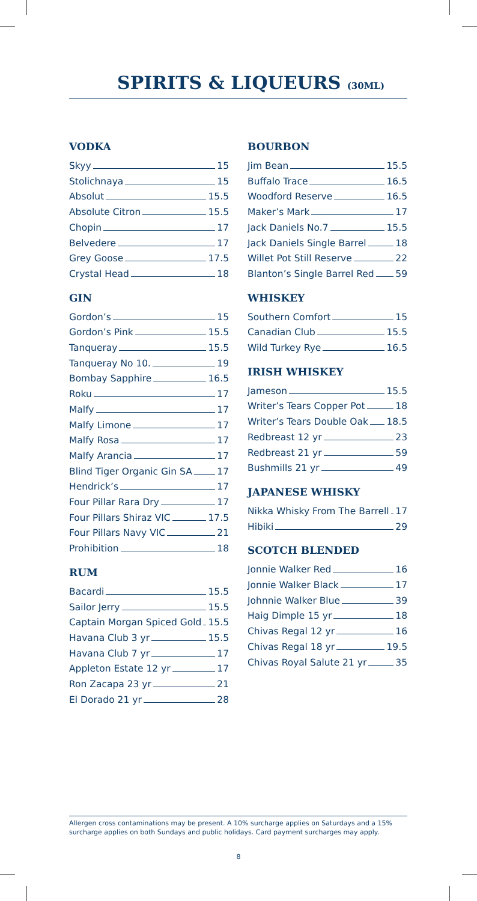SPIRITS & LIQUEURS (30ML)
VODKA
Skyy 15
Stolichnaya 15
Absolut 15.5
Absolute Citron 15.5
Chopin 17
Belvedere 17
Grey Goose 17.5
Crystal Head 18
GIN
Gordon’s 15
Gordon’s Pink 15.5
Tanqueray 15.5
Tanqueray No 10. 19
Bombay Sapphire 16.5
Roku 17
Malfy 17
Malfy Limone 17
Malfy Rosa 17
Malfy Arancia 17
Blind Tiger Organic Gin SA 17
Hendrick’s 17
Four Pillar Rara Dry 17
Four Pillars Shiraz VIC 17.5
Four Pillars Navy VIC 21
Prohibition 18
RUM
Bacardi 15.5
Sailor Jerry 15.5
Captain Morgan Spiced Gold 15.5
Havana Club 3 yr 15.5
Havana Club 7 yr 17
Appleton Estate 12 yr 17
Ron Zacapa 23 yr 21
El Dorado 21 yr 28
BOURBON
Jim Bean 15.5
Buffalo Trace 16.5
Woodford Reserve 16.5
Maker’s Mark 17
Jack Daniels No.7 15.5
Jack Daniels Single Barrel 18
Willet Pot Still Reserve 22
Blanton’s Single Barrel Red 59
WHISKEY
Southern Comfort 15
Canadian Club 15.5
Wild Turkey Rye 16.5
IRISH WHISKEY
Jameson 15.5
Writer’s Tears Copper Pot 18
Writer’s Tears Double Oak 18.5
Redbreast 12 yr 23
Redbreast 21 yr 59
Bushmills 21 yr 49
JAPANESE WHISKY
Nikka Whisky From The Barrell 17
Hibiki 29
SCOTCH BLENDED
Jonnie Walker Red 16
Jonnie Walker Black 17
Johnnie Walker Blue 39
Haig Dimple 15 yr 18
Chivas Regal 12 yr 16
Chivas Regal 18 yr 19.5
Chivas Royal Salute 21 yr 35
Allergen cross contaminations may be present. A 10% surcharge applies on Saturdays and a 15% surcharge applies on both Sundays and public holidays. Card payment surcharges may apply.
8